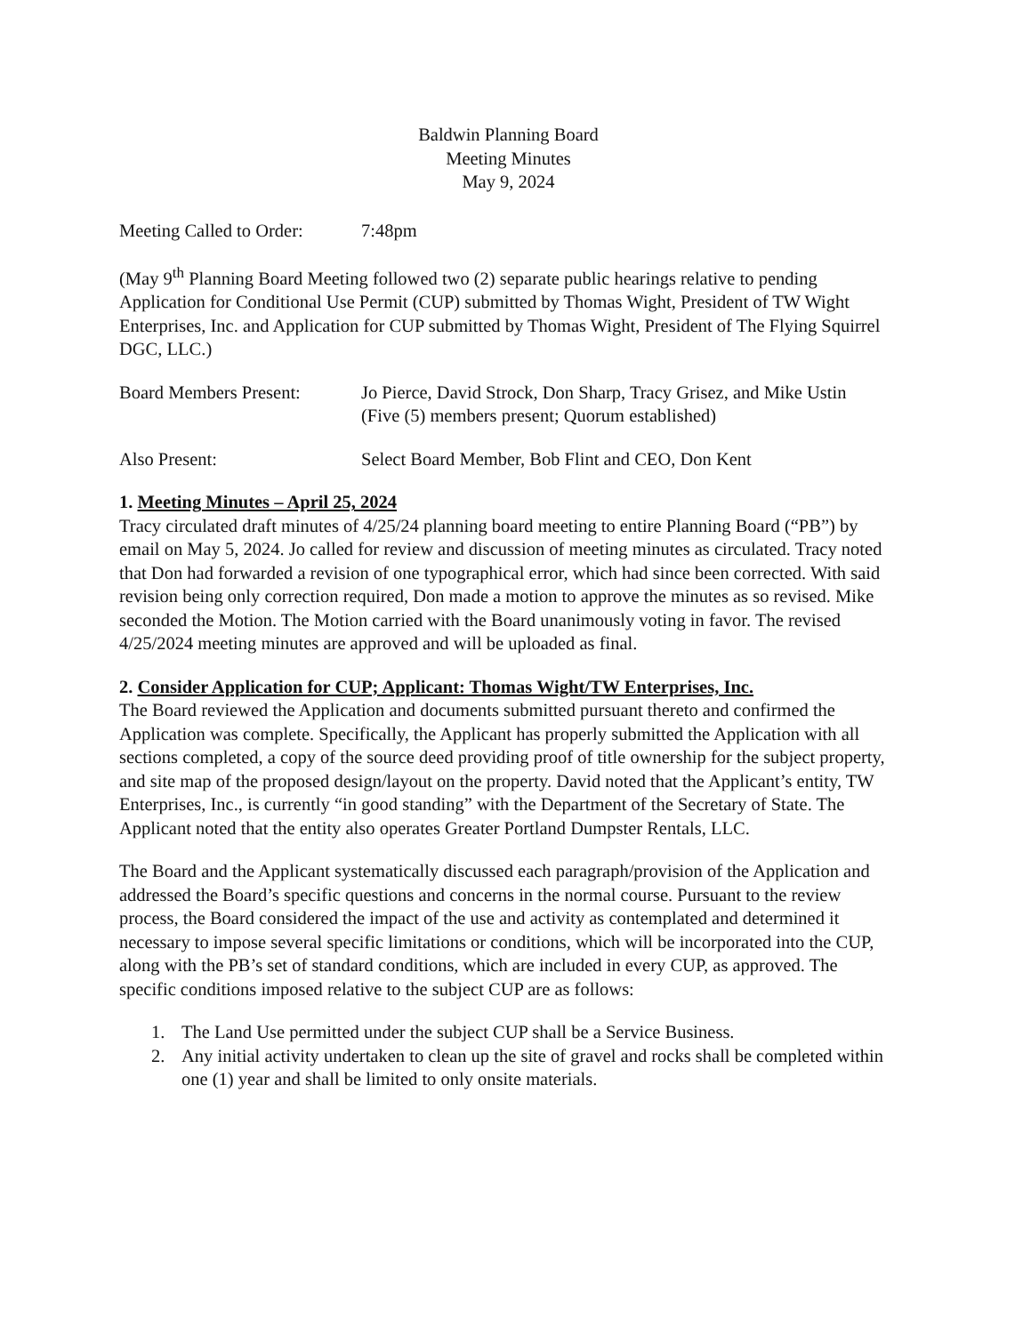Baldwin Planning Board
Meeting Minutes
May 9, 2024
Meeting Called to Order:
7:48pm
(May 9<sup>th</sup> Planning Board Meeting followed two (2) separate public hearings relative to pending Application for Conditional Use Permit (CUP) submitted by Thomas Wight, President of TW Wight Enterprises, Inc. and Application for CUP submitted by Thomas Wight, President of The Flying Squirrel DGC, LLC.)
Board Members Present: Jo Pierce, David Strock, Don Sharp, Tracy Grisez, and Mike Ustin
(Five (5) members present; Quorum established)
Also Present: Select Board Member, Bob Flint and CEO, Don Kent
1. Meeting Minutes – April 25, 2024
Tracy circulated draft minutes of 4/25/24 planning board meeting to entire Planning Board (“PB”) by email on May 5, 2024. Jo called for review and discussion of meeting minutes as circulated. Tracy noted that Don had forwarded a revision of one typographical error, which had since been corrected. With said revision being only correction required, Don made a motion to approve the minutes as so revised. Mike seconded the Motion. The Motion carried with the Board unanimously voting in favor. The revised 4/25/2024 meeting minutes are approved and will be uploaded as final.
2. Consider Application for CUP; Applicant: Thomas Wight/TW Enterprises, Inc.
The Board reviewed the Application and documents submitted pursuant thereto and confirmed the Application was complete. Specifically, the Applicant has properly submitted the Application with all sections completed, a copy of the source deed providing proof of title ownership for the subject property, and site map of the proposed design/layout on the property. David noted that the Applicant’s entity, TW Enterprises, Inc., is currently “in good standing” with the Department of the Secretary of State. The Applicant noted that the entity also operates Greater Portland Dumpster Rentals, LLC.
The Board and the Applicant systematically discussed each paragraph/provision of the Application and addressed the Board’s specific questions and concerns in the normal course. Pursuant to the review process, the Board considered the impact of the use and activity as contemplated and determined it necessary to impose several specific limitations or conditions, which will be incorporated into the CUP, along with the PB’s set of standard conditions, which are included in every CUP, as approved. The specific conditions imposed relative to the subject CUP are as follows:
1. The Land Use permitted under the subject CUP shall be a Service Business.
2. Any initial activity undertaken to clean up the site of gravel and rocks shall be completed within one (1) year and shall be limited to only onsite materials.